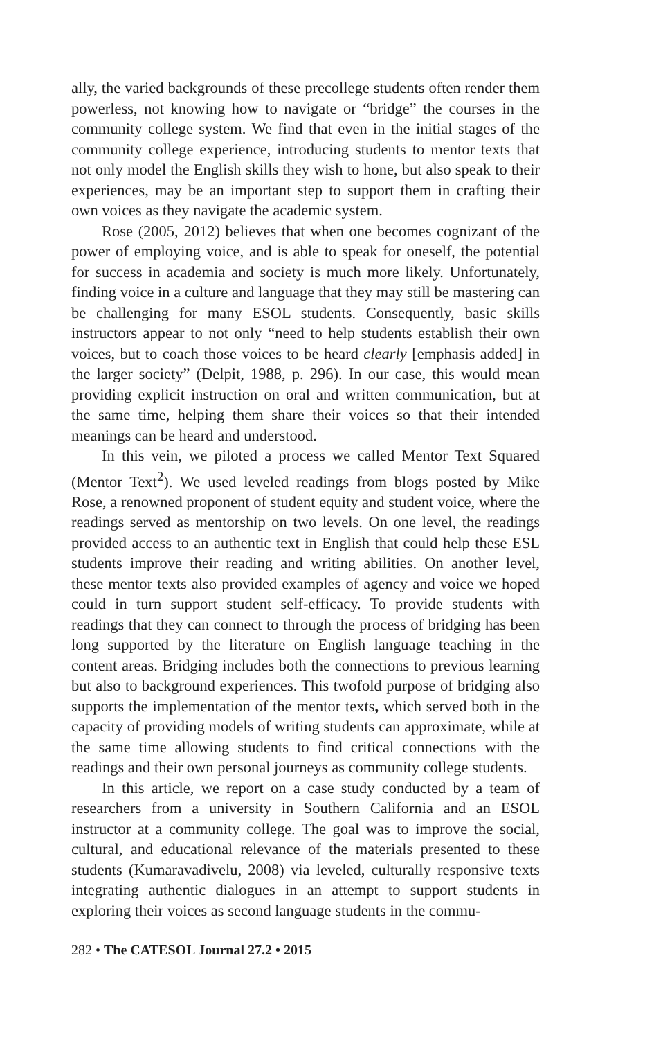ally, the varied backgrounds of these precollege students often render them powerless, not knowing how to navigate or “bridge” the courses in the community college system. We find that even in the initial stages of the community college experience, introducing students to mentor texts that not only model the English skills they wish to hone, but also speak to their experiences, may be an important step to support them in crafting their own voices as they navigate the academic system.
Rose (2005, 2012) believes that when one becomes cognizant of the power of employing voice, and is able to speak for oneself, the potential for success in academia and society is much more likely. Unfortunately, finding voice in a culture and language that they may still be mastering can be challenging for many ESOL students. Consequently, basic skills instructors appear to not only “need to help students establish their own voices, but to coach those voices to be heard clearly [emphasis added] in the larger society” (Delpit, 1988, p. 296). In our case, this would mean providing explicit instruction on oral and written communication, but at the same time, helping them share their voices so that their intended meanings can be heard and understood.
In this vein, we piloted a process we called Mentor Text Squared (Mentor Text<sup>2</sup>). We used leveled readings from blogs posted by Mike Rose, a renowned proponent of student equity and student voice, where the readings served as mentorship on two levels. On one level, the readings provided access to an authentic text in English that could help these ESL students improve their reading and writing abilities. On another level, these mentor texts also provided examples of agency and voice we hoped could in turn support student self-efficacy. To provide students with readings that they can connect to through the process of bridging has been long supported by the literature on English language teaching in the content areas. Bridging includes both the connections to previous learning but also to background experiences. This twofold purpose of bridging also supports the implementation of the mentor texts, which served both in the capacity of providing models of writing students can approximate, while at the same time allowing students to find critical connections with the readings and their own personal journeys as community college students.
In this article, we report on a case study conducted by a team of researchers from a university in Southern California and an ESOL instructor at a community college. The goal was to improve the social, cultural, and educational relevance of the materials presented to these students (Kumaravadivelu, 2008) via leveled, culturally responsive texts integrating authentic dialogues in an attempt to support students in exploring their voices as second language students in the commu-
282 • The CATESOL Journal 27.2 • 2015